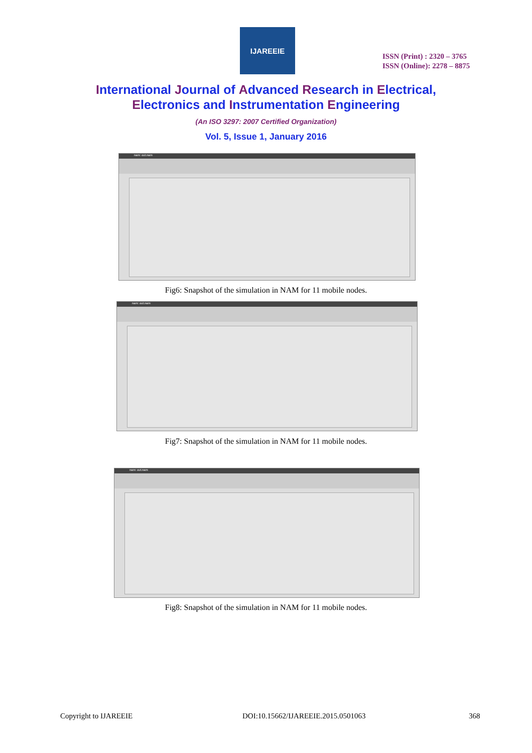IJAREEIE
ISSN (Print) : 2320 – 3765
ISSN (Online): 2278 – 8875
International Journal of Advanced Research in Electrical,
Electronics and Instrumentation Engineering
(An ISO 3297: 2007 Certified Organization)
Vol. 5, Issue 1, January 2016
nam: out.nam
Fig6: Snapshot of the simulation in NAM for 11 mobile nodes.
nam: out.nam
Fig7: Snapshot of the simulation in NAM for 11 mobile nodes.
nam: out.nam
Fig8: Snapshot of the simulation in NAM for 11 mobile nodes.
Copyright to IJAREEIE
DOI:10.15662/IJAREEIE.2015.0501063
368